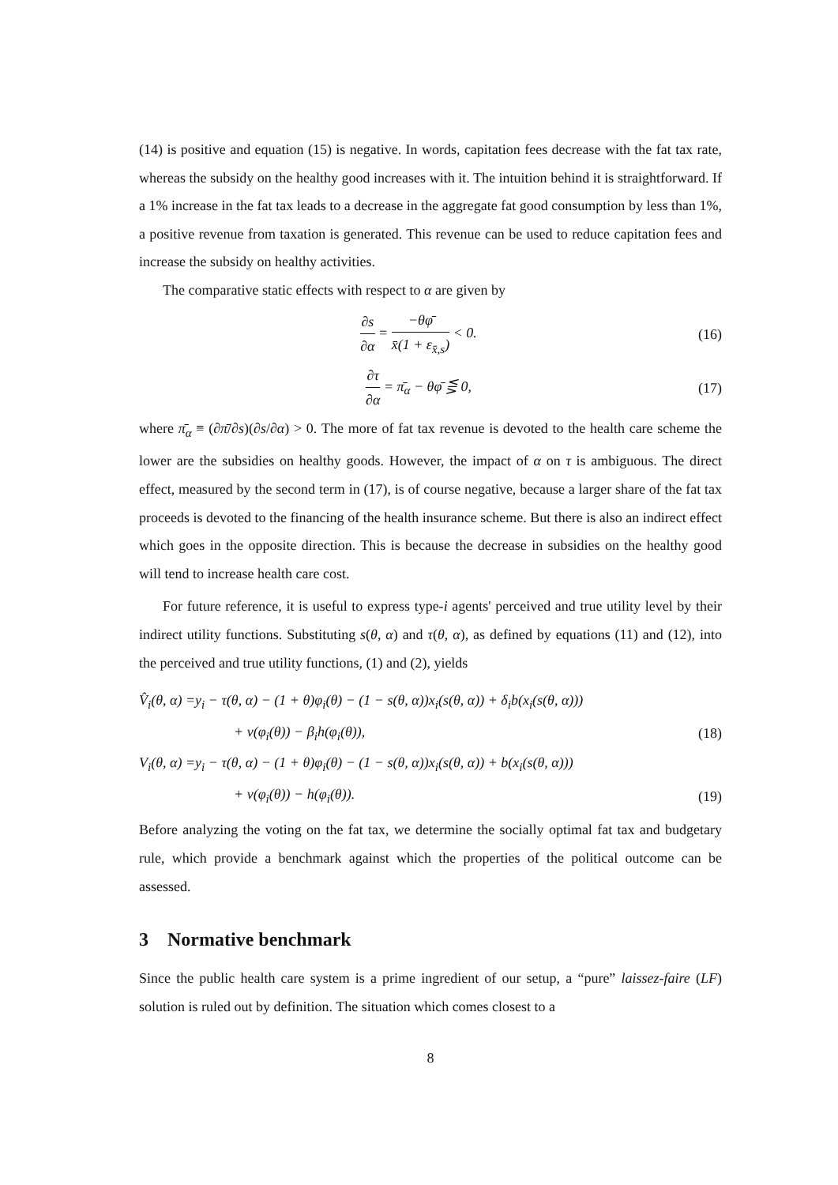(14) is positive and equation (15) is negative. In words, capitation fees decrease with the fat tax rate, whereas the subsidy on the healthy good increases with it. The intuition behind it is straightforward. If a 1% increase in the fat tax leads to a decrease in the aggregate fat good consumption by less than 1%, a positive revenue from taxation is generated. This revenue can be used to reduce capitation fees and increase the subsidy on healthy activities.
The comparative static effects with respect to α are given by
∂s ∂α = −θφ̄ x̄(1 + ε<sub>x̄,s</sub>) < 0.
(16)
∂τ ∂α = π̄<sub>α</sub> − θφ̄ ⋚ 0, (17)
where π̄<sub>α</sub> ≡ (∂π̄/∂s)(∂s/∂α) > 0. The more of fat tax revenue is devoted to the health care scheme the lower are the subsidies on healthy goods. However, the impact of α on τ is ambiguous. The direct effect, measured by the second term in (17), is of course negative, because a larger share of the fat tax proceeds is devoted to the financing of the health insurance scheme. But there is also an indirect effect which goes in the opposite direction. This is because the decrease in subsidies on the healthy good will tend to increase health care cost.
For future reference, it is useful to express type-i agents' perceived and true utility level by their indirect utility functions. Substituting s(θ, α) and τ(θ, α), as defined by equations (11) and (12), into the perceived and true utility functions, (1) and (2), yields
V̂<sub>i</sub>(θ, α) =y<sub>i</sub> − τ(θ, α) − (1 + θ)φ<sub>i</sub>(θ) − (1 − s(θ, α))x<sub>i</sub>(s(θ, α)) + δ<sub>i</sub>b(x<sub>i</sub>(s(θ, α)))
+ v(φ<sub>i</sub>(θ)) − β<sub>i</sub>h(φ<sub>i</sub>(θ)), (18)
V<sub>i</sub>(θ, α) =y<sub>i</sub> − τ(θ, α) − (1 + θ)φ<sub>i</sub>(θ) − (1 − s(θ, α))x<sub>i</sub>(s(θ, α)) + b(x<sub>i</sub>(s(θ, α)))
+ v(φ<sub>i</sub>(θ)) − h(φ<sub>i</sub>(θ)). (19)
Before analyzing the voting on the fat tax, we determine the socially optimal fat tax and budgetary rule, which provide a benchmark against which the properties of the political outcome can be assessed.
3 Normative benchmark
Since the public health care system is a prime ingredient of our setup, a “pure” laissez-faire (LF) solution is ruled out by definition. The situation which comes closest to a
8